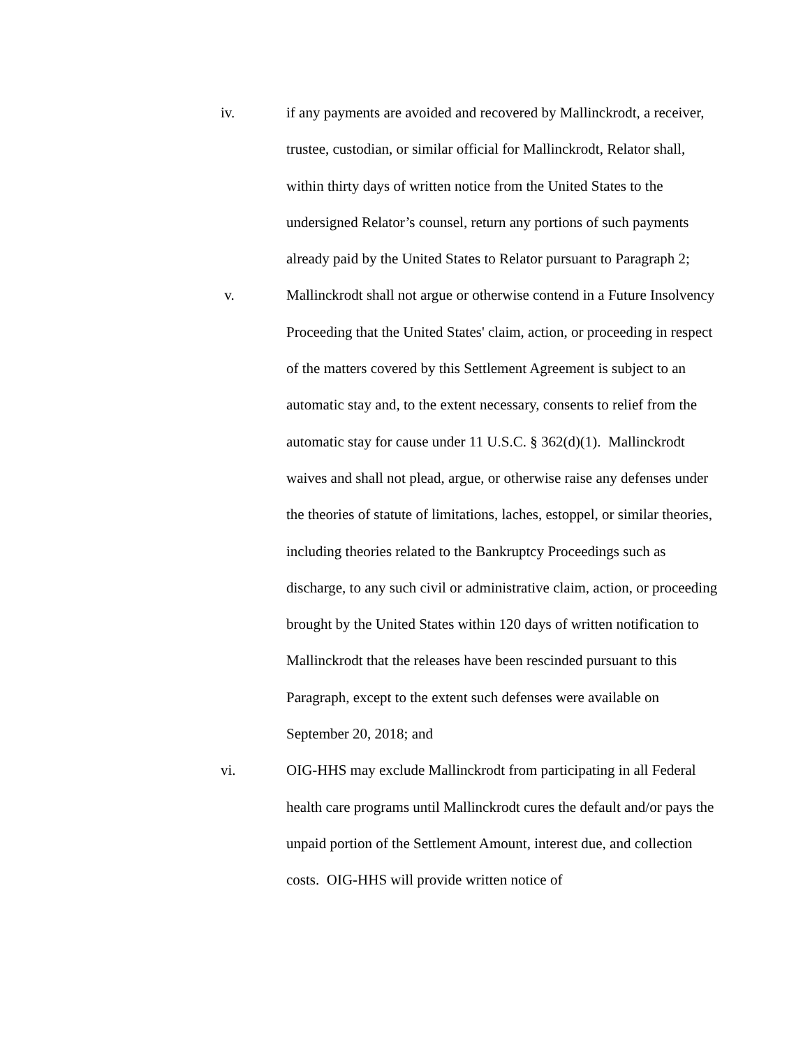iv. if any payments are avoided and recovered by Mallinckrodt, a receiver, trustee, custodian, or similar official for Mallinckrodt, Relator shall, within thirty days of written notice from the United States to the undersigned Relator’s counsel, return any portions of such payments already paid by the United States to Relator pursuant to Paragraph 2;
v. Mallinckrodt shall not argue or otherwise contend in a Future Insolvency Proceeding that the United States' claim, action, or proceeding in respect of the matters covered by this Settlement Agreement is subject to an automatic stay and, to the extent necessary, consents to relief from the automatic stay for cause under 11 U.S.C. § 362(d)(1). Mallinckrodt waives and shall not plead, argue, or otherwise raise any defenses under the theories of statute of limitations, laches, estoppel, or similar theories, including theories related to the Bankruptcy Proceedings such as discharge, to any such civil or administrative claim, action, or proceeding brought by the United States within 120 days of written notification to Mallinckrodt that the releases have been rescinded pursuant to this Paragraph, except to the extent such defenses were available on September 20, 2018; and
vi. OIG-HHS may exclude Mallinckrodt from participating in all Federal health care programs until Mallinckrodt cures the default and/or pays the unpaid portion of the Settlement Amount, interest due, and collection costs. OIG-HHS will provide written notice of